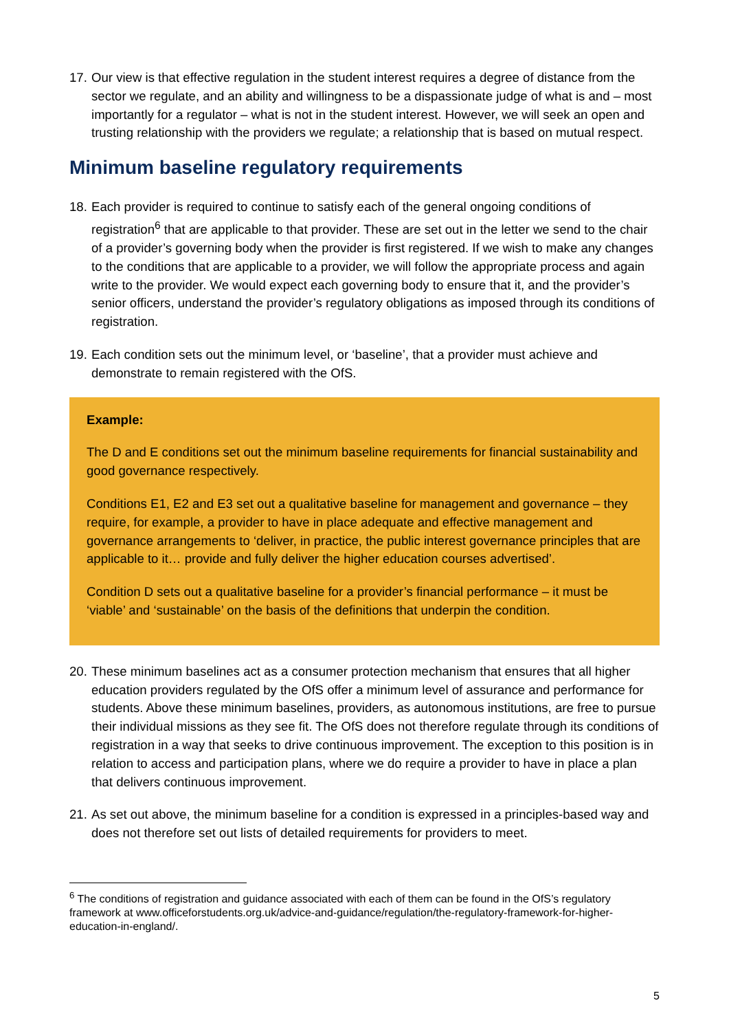17. Our view is that effective regulation in the student interest requires a degree of distance from the sector we regulate, and an ability and willingness to be a dispassionate judge of what is and – most importantly for a regulator – what is not in the student interest. However, we will seek an open and trusting relationship with the providers we regulate; a relationship that is based on mutual respect.
Minimum baseline regulatory requirements
18. Each provider is required to continue to satisfy each of the general ongoing conditions of registration<sup>6</sup> that are applicable to that provider. These are set out in the letter we send to the chair of a provider’s governing body when the provider is first registered. If we wish to make any changes to the conditions that are applicable to a provider, we will follow the appropriate process and again write to the provider. We would expect each governing body to ensure that it, and the provider’s senior officers, understand the provider’s regulatory obligations as imposed through its conditions of registration.
19. Each condition sets out the minimum level, or ‘baseline’, that a provider must achieve and demonstrate to remain registered with the OfS.
Example:
The D and E conditions set out the minimum baseline requirements for financial sustainability and good governance respectively.
Conditions E1, E2 and E3 set out a qualitative baseline for management and governance – they require, for example, a provider to have in place adequate and effective management and governance arrangements to ‘deliver, in practice, the public interest governance principles that are applicable to it… provide and fully deliver the higher education courses advertised’.
Condition D sets out a qualitative baseline for a provider’s financial performance – it must be ‘viable’ and ‘sustainable’ on the basis of the definitions that underpin the condition.
20. These minimum baselines act as a consumer protection mechanism that ensures that all higher education providers regulated by the OfS offer a minimum level of assurance and performance for students. Above these minimum baselines, providers, as autonomous institutions, are free to pursue their individual missions as they see fit. The OfS does not therefore regulate through its conditions of registration in a way that seeks to drive continuous improvement. The exception to this position is in relation to access and participation plans, where we do require a provider to have in place a plan that delivers continuous improvement.
21. As set out above, the minimum baseline for a condition is expressed in a principles-based way and does not therefore set out lists of detailed requirements for providers to meet.
<sup>6</sup> The conditions of registration and guidance associated with each of them can be found in the OfS’s regulatory framework at www.officeforstudents.org.uk/advice-and-guidance/regulation/the-regulatory-framework-for-higher-education-in-england/.
5